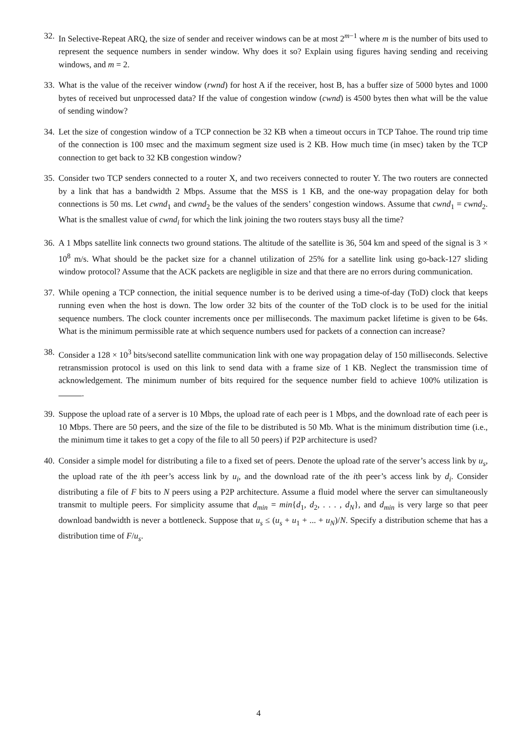32. In Selective-Repeat ARQ, the size of sender and receiver windows can be at most 2<sup>m−1</sup> where m is the number of bits used to represent the sequence numbers in sender window. Why does it so? Explain using figures having sending and receiving windows, and m = 2.
33. What is the value of the receiver window (rwnd) for host A if the receiver, host B, has a buffer size of 5000 bytes and 1000 bytes of received but unprocessed data? If the value of congestion window (cwnd) is 4500 bytes then what will be the value of sending window?
34. Let the size of congestion window of a TCP connection be 32 KB when a timeout occurs in TCP Tahoe. The round trip time of the connection is 100 msec and the maximum segment size used is 2 KB. How much time (in msec) taken by the TCP connection to get back to 32 KB congestion window?
35. Consider two TCP senders connected to a router X, and two receivers connected to router Y. The two routers are connected by a link that has a bandwidth 2 Mbps. Assume that the MSS is 1 KB, and the one-way propagation delay for both connections is 50 ms. Let cwnd<sub>1</sub> and cwnd<sub>2</sub> be the values of the senders’ congestion windows. Assume that cwnd<sub>1</sub> = cwnd<sub>2</sub>. What is the smallest value of cwnd<sub>i</sub> for which the link joining the two routers stays busy all the time?
36. A 1 Mbps satellite link connects two ground stations. The altitude of the satellite is 36, 504 km and speed of the signal is 3 × 10<sup>8</sup> m/s. What should be the packet size for a channel utilization of 25% for a satellite link using go-back-127 sliding window protocol? Assume that the ACK packets are negligible in size and that there are no errors during communication.
37. While opening a TCP connection, the initial sequence number is to be derived using a time-of-day (ToD) clock that keeps running even when the host is down. The low order 32 bits of the counter of the ToD clock is to be used for the initial sequence numbers. The clock counter increments once per milliseconds. The maximum packet lifetime is given to be 64s. What is the minimum permissible rate at which sequence numbers used for packets of a connection can increase?
38. Consider a 128 × 10<sup>3</sup> bits/second satellite communication link with one way propagation delay of 150 milliseconds. Selective retransmission protocol is used on this link to send data with a frame size of 1 KB. Neglect the transmission time of acknowledgement. The minimum number of bits required for the sequence number field to achieve 100% utilization is .
39. Suppose the upload rate of a server is 10 Mbps, the upload rate of each peer is 1 Mbps, and the download rate of each peer is 10 Mbps. There are 50 peers, and the size of the file to be distributed is 50 Mb. What is the minimum distribution time (i.e., the minimum time it takes to get a copy of the file to all 50 peers) if P2P architecture is used?
40. Consider a simple model for distributing a file to a fixed set of peers. Denote the upload rate of the server’s access link by u<sub>s</sub>, the upload rate of the ith peer’s access link by u<sub>i</sub>, and the download rate of the ith peer’s access link by d<sub>i</sub>. Consider distributing a file of F bits to N peers using a P2P architecture. Assume a fluid model where the server can simultaneously transmit to multiple peers. For simplicity assume that d<sub>min</sub> = min{d<sub>1</sub>, d<sub>2</sub>, . . . , d<sub>N</sub>}, and d<sub>min</sub> is very large so that peer download bandwidth is never a bottleneck. Suppose that u<sub>s</sub> ≤ (u<sub>s</sub> + u<sub>1</sub> + ... + u<sub>N</sub>)/N. Specify a distribution scheme that has a distribution time of F/u<sub>s</sub>.
4